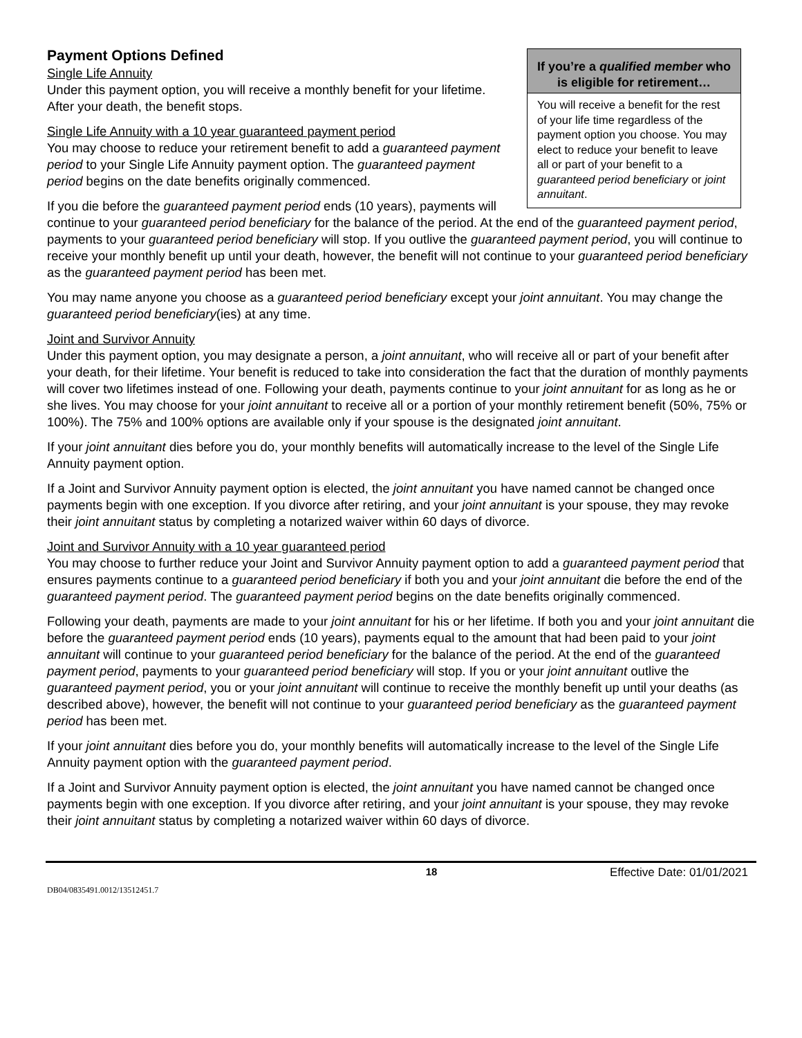If you’re a qualified member who is eligible for retirement…
You will receive a benefit for the rest of your life time regardless of the payment option you choose. You may elect to reduce your benefit to leave all or part of your benefit to a guaranteed period beneficiary or joint annuitant.
Payment Options Defined
Single Life Annuity
Under this payment option, you will receive a monthly benefit for your lifetime. After your death, the benefit stops.
Single Life Annuity with a 10 year guaranteed payment period
You may choose to reduce your retirement benefit to add a guaranteed payment period to your Single Life Annuity payment option. The guaranteed payment period begins on the date benefits originally commenced.
If you die before the guaranteed payment period ends (10 years), payments will continue to your guaranteed period beneficiary for the balance of the period. At the end of the guaranteed payment period, payments to your guaranteed period beneficiary will stop. If you outlive the guaranteed payment period, you will continue to receive your monthly benefit up until your death, however, the benefit will not continue to your guaranteed period beneficiary as the guaranteed payment period has been met.
You may name anyone you choose as a guaranteed period beneficiary except your joint annuitant. You may change the guaranteed period beneficiary(ies) at any time.
Joint and Survivor Annuity
Under this payment option, you may designate a person, a joint annuitant, who will receive all or part of your benefit after your death, for their lifetime. Your benefit is reduced to take into consideration the fact that the duration of monthly payments will cover two lifetimes instead of one. Following your death, payments continue to your joint annuitant for as long as he or she lives. You may choose for your joint annuitant to receive all or a portion of your monthly retirement benefit (50%, 75% or 100%). The 75% and 100% options are available only if your spouse is the designated joint annuitant.
If your joint annuitant dies before you do, your monthly benefits will automatically increase to the level of the Single Life Annuity payment option.
If a Joint and Survivor Annuity payment option is elected, the joint annuitant you have named cannot be changed once payments begin with one exception. If you divorce after retiring, and your joint annuitant is your spouse, they may revoke their joint annuitant status by completing a notarized waiver within 60 days of divorce.
Joint and Survivor Annuity with a 10 year guaranteed period
You may choose to further reduce your Joint and Survivor Annuity payment option to add a guaranteed payment period that ensures payments continue to a guaranteed period beneficiary if both you and your joint annuitant die before the end of the guaranteed payment period. The guaranteed payment period begins on the date benefits originally commenced.
Following your death, payments are made to your joint annuitant for his or her lifetime. If both you and your joint annuitant die before the guaranteed payment period ends (10 years), payments equal to the amount that had been paid to your joint annuitant will continue to your guaranteed period beneficiary for the balance of the period. At the end of the guaranteed payment period, payments to your guaranteed period beneficiary will stop. If you or your joint annuitant outlive the guaranteed payment period, you or your joint annuitant will continue to receive the monthly benefit up until your deaths (as described above), however, the benefit will not continue to your guaranteed period beneficiary as the guaranteed payment period has been met.
If your joint annuitant dies before you do, your monthly benefits will automatically increase to the level of the Single Life Annuity payment option with the guaranteed payment period.
If a Joint and Survivor Annuity payment option is elected, the joint annuitant you have named cannot be changed once payments begin with one exception. If you divorce after retiring, and your joint annuitant is your spouse, they may revoke their joint annuitant status by completing a notarized waiver within 60 days of divorce.
18 Effective Date: 01/01/2021
DB04/0835491.0012/13512451.7